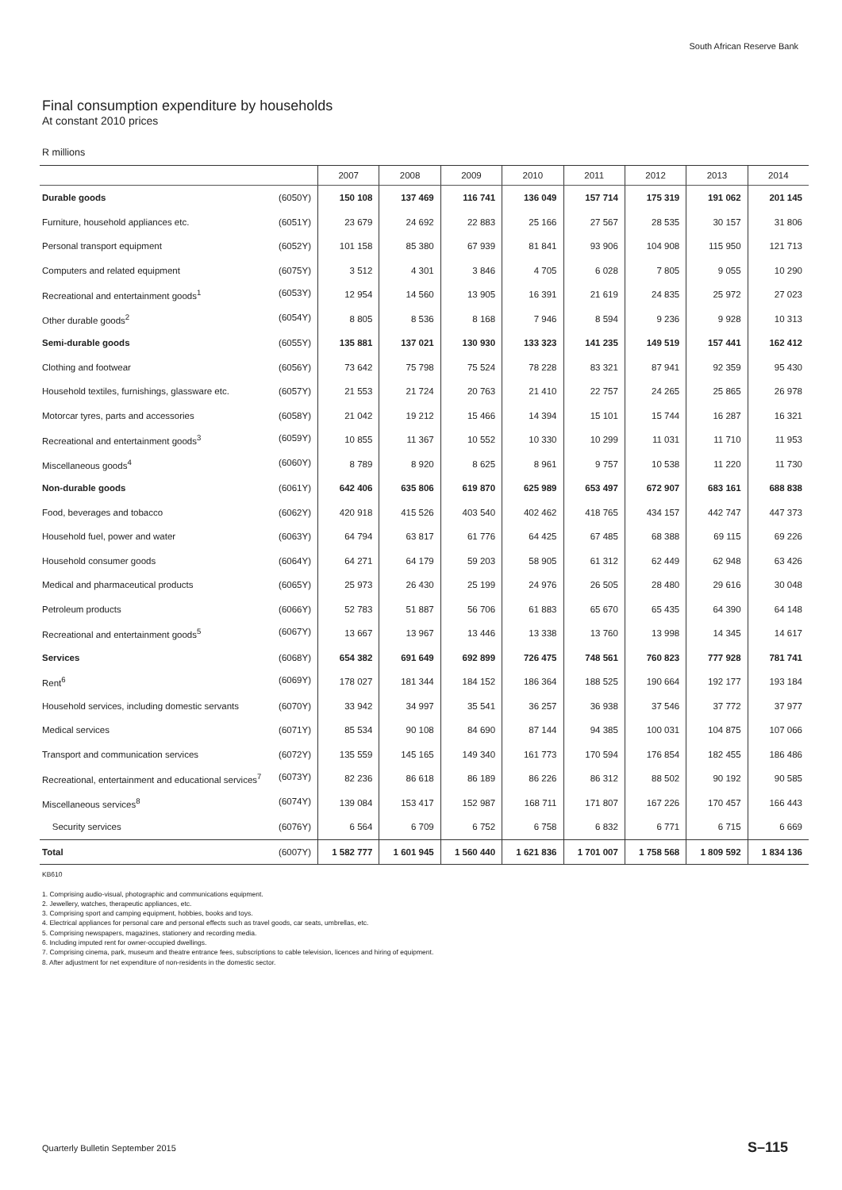South African Reserve Bank
Final consumption expenditure by households
At constant 2010 prices
R millions
| | 2007 | 2008 | 2009 | 2010 | 2011 | 2012 | 2013 | 2014 |
| --- | --- | --- | --- | --- | --- | --- | --- | --- |
| Durable goods (6050Y) | 150 108 | 137 469 | 116 741 | 136 049 | 157 714 | 175 319 | 191 062 | 201 145 |
| Furniture, household appliances etc. (6051Y) | 23 679 | 24 692 | 22 883 | 25 166 | 27 567 | 28 535 | 30 157 | 31 806 |
| Personal transport equipment (6052Y) | 101 158 | 85 380 | 67 939 | 81 841 | 93 906 | 104 908 | 115 950 | 121 713 |
| Computers and related equipment (6075Y) | 3 512 | 4 301 | 3 846 | 4 705 | 6 028 | 7 805 | 9 055 | 10 290 |
| Recreational and entertainment goods<sup>1</sup> (6053Y) | 12 954 | 14 560 | 13 905 | 16 391 | 21 619 | 24 835 | 25 972 | 27 023 |
| Other durable goods<sup>2</sup> (6054Y) | 8 805 | 8 536 | 8 168 | 7 946 | 8 594 | 9 236 | 9 928 | 10 313 |
| Semi-durable goods (6055Y) | 135 881 | 137 021 | 130 930 | 133 323 | 141 235 | 149 519 | 157 441 | 162 412 |
| Clothing and footwear (6056Y) | 73 642 | 75 798 | 75 524 | 78 228 | 83 321 | 87 941 | 92 359 | 95 430 |
| Household textiles, furnishings, glassware etc. (6057Y) | 21 553 | 21 724 | 20 763 | 21 410 | 22 757 | 24 265 | 25 865 | 26 978 |
| Motorcar tyres, parts and accessories (6058Y) | 21 042 | 19 212 | 15 466 | 14 394 | 15 101 | 15 744 | 16 287 | 16 321 |
| Recreational and entertainment goods<sup>3</sup> (6059Y) | 10 855 | 11 367 | 10 552 | 10 330 | 10 299 | 11 031 | 11 710 | 11 953 |
| Miscellaneous goods<sup>4</sup> (6060Y) | 8 789 | 8 920 | 8 625 | 8 961 | 9 757 | 10 538 | 11 220 | 11 730 |
| Non-durable goods (6061Y) | 642 406 | 635 806 | 619 870 | 625 989 | 653 497 | 672 907 | 683 161 | 688 838 |
| Food, beverages and tobacco (6062Y) | 420 918 | 415 526 | 403 540 | 402 462 | 418 765 | 434 157 | 442 747 | 447 373 |
| Household fuel, power and water (6063Y) | 64 794 | 63 817 | 61 776 | 64 425 | 67 485 | 68 388 | 69 115 | 69 226 |
| Household consumer goods (6064Y) | 64 271 | 64 179 | 59 203 | 58 905 | 61 312 | 62 449 | 62 948 | 63 426 |
| Medical and pharmaceutical products (6065Y) | 25 973 | 26 430 | 25 199 | 24 976 | 26 505 | 28 480 | 29 616 | 30 048 |
| Petroleum products (6066Y) | 52 783 | 51 887 | 56 706 | 61 883 | 65 670 | 65 435 | 64 390 | 64 148 |
| Recreational and entertainment goods<sup>5</sup> (6067Y) | 13 667 | 13 967 | 13 446 | 13 338 | 13 760 | 13 998 | 14 345 | 14 617 |
| Services (6068Y) | 654 382 | 691 649 | 692 899 | 726 475 | 748 561 | 760 823 | 777 928 | 781 741 |
| Rent<sup>6</sup> (6069Y) | 178 027 | 181 344 | 184 152 | 186 364 | 188 525 | 190 664 | 192 177 | 193 184 |
| Household services, including domestic servants (6070Y) | 33 942 | 34 997 | 35 541 | 36 257 | 36 938 | 37 546 | 37 772 | 37 977 |
| Medical services (6071Y) | 85 534 | 90 108 | 84 690 | 87 144 | 94 385 | 100 031 | 104 875 | 107 066 |
| Transport and communication services (6072Y) | 135 559 | 145 165 | 149 340 | 161 773 | 170 594 | 176 854 | 182 455 | 186 486 |
| Recreational, entertainment and educational services<sup>7</sup> (6073Y) | 82 236 | 86 618 | 86 189 | 86 226 | 86 312 | 88 502 | 90 192 | 90 585 |
| Miscellaneous services<sup>8</sup> (6074Y) | 139 084 | 153 417 | 152 987 | 168 711 | 171 807 | 167 226 | 170 457 | 166 443 |
| Security services (6076Y) | 6 564 | 6 709 | 6 752 | 6 758 | 6 832 | 6 771 | 6 715 | 6 669 |
| Total (6007Y) | 1 582 777 | 1 601 945 | 1 560 440 | 1 621 836 | 1 701 007 | 1 758 568 | 1 809 592 | 1 834 136 |
KB610
1. Comprising audio-visual, photographic and communications equipment.
2. Jewellery, watches, therapeutic appliances, etc.
3. Comprising sport and camping equipment, hobbies, books and toys.
4. Electrical appliances for personal care and personal effects such as travel goods, car seats, umbrellas, etc.
5. Comprising newspapers, magazines, stationery and recording media.
6. Including imputed rent for owner-occupied dwellings.
7. Comprising cinema, park, museum and theatre entrance fees, subscriptions to cable television, licences and hiring of equipment.
8. After adjustment for net expenditure of non-residents in the domestic sector.
Quarterly Bulletin September 2015
S–115